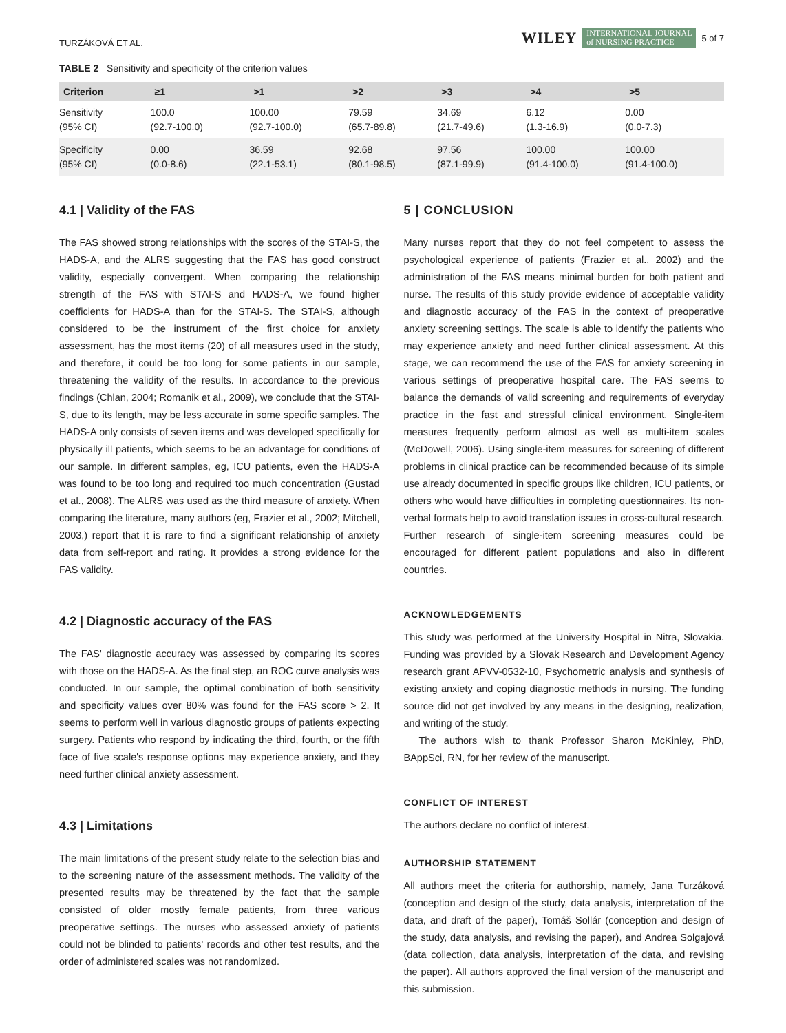TURZÁKOVÁ ET AL. WILEY INTERNATIONAL JOURNAL
of NURSING PRACTICE 5 of 7
TABLE 2 Sensitivity and specificity of the criterion values
| Criterion | ≥1 | >1 | >2 | >3 | >4 | >5 |
| --- | --- | --- | --- | --- | --- | --- |
| Sensitivity (95% CI) | 100.0 (92.7-100.0) | 100.00 (92.7-100.0) | 79.59 (65.7-89.8) | 34.69 (21.7-49.6) | 6.12 (1.3-16.9) | 0.00 (0.0-7.3) |
| Specificity (95% CI) | 0.00 (0.0-8.6) | 36.59 (22.1-53.1) | 92.68 (80.1-98.5) | 97.56 (87.1-99.9) | 100.00 (91.4-100.0) | 100.00 (91.4-100.0) |
4.1 | Validity of the FAS
The FAS showed strong relationships with the scores of the STAI-S, the HADS-A, and the ALRS suggesting that the FAS has good construct validity, especially convergent. When comparing the relationship strength of the FAS with STAI-S and HADS-A, we found higher coefficients for HADS-A than for the STAI-S. The STAI-S, although considered to be the instrument of the first choice for anxiety assessment, has the most items (20) of all measures used in the study, and therefore, it could be too long for some patients in our sample, threatening the validity of the results. In accordance to the previous findings (Chlan, 2004; Romanik et al., 2009), we conclude that the STAI-S, due to its length, may be less accurate in some specific samples. The HADS-A only consists of seven items and was developed specifically for physically ill patients, which seems to be an advantage for conditions of our sample. In different samples, eg, ICU patients, even the HADS-A was found to be too long and required too much concentration (Gustad et al., 2008). The ALRS was used as the third measure of anxiety. When comparing the literature, many authors (eg, Frazier et al., 2002; Mitchell, 2003,) report that it is rare to find a significant relationship of anxiety data from self-report and rating. It provides a strong evidence for the FAS validity.
4.2 | Diagnostic accuracy of the FAS
The FAS' diagnostic accuracy was assessed by comparing its scores with those on the HADS-A. As the final step, an ROC curve analysis was conducted. In our sample, the optimal combination of both sensitivity and specificity values over 80% was found for the FAS score > 2. It seems to perform well in various diagnostic groups of patients expecting surgery. Patients who respond by indicating the third, fourth, or the fifth face of five scale's response options may experience anxiety, and they need further clinical anxiety assessment.
4.3 | Limitations
The main limitations of the present study relate to the selection bias and to the screening nature of the assessment methods. The validity of the presented results may be threatened by the fact that the sample consisted of older mostly female patients, from three various preoperative settings. The nurses who assessed anxiety of patients could not be blinded to patients' records and other test results, and the order of administered scales was not randomized.
5 | CONCLUSION
Many nurses report that they do not feel competent to assess the psychological experience of patients (Frazier et al., 2002) and the administration of the FAS means minimal burden for both patient and nurse. The results of this study provide evidence of acceptable validity and diagnostic accuracy of the FAS in the context of preoperative anxiety screening settings. The scale is able to identify the patients who may experience anxiety and need further clinical assessment. At this stage, we can recommend the use of the FAS for anxiety screening in various settings of preoperative hospital care. The FAS seems to balance the demands of valid screening and requirements of everyday practice in the fast and stressful clinical environment. Single-item measures frequently perform almost as well as multi-item scales (McDowell, 2006). Using single-item measures for screening of different problems in clinical practice can be recommended because of its simple use already documented in specific groups like children, ICU patients, or others who would have difficulties in completing questionnaires. Its non-verbal formats help to avoid translation issues in cross-cultural research. Further research of single-item screening measures could be encouraged for different patient populations and also in different countries.
ACKNOWLEDGEMENTS
This study was performed at the University Hospital in Nitra, Slovakia. Funding was provided by a Slovak Research and Development Agency research grant APVV-0532-10, Psychometric analysis and synthesis of existing anxiety and coping diagnostic methods in nursing. The funding source did not get involved by any means in the designing, realization, and writing of the study.
The authors wish to thank Professor Sharon McKinley, PhD, BAppSci, RN, for her review of the manuscript.
CONFLICT OF INTEREST
The authors declare no conflict of interest.
AUTHORSHIP STATEMENT
All authors meet the criteria for authorship, namely, Jana Turzáková (conception and design of the study, data analysis, interpretation of the data, and draft of the paper), Tomáš Sollár (conception and design of the study, data analysis, and revising the paper), and Andrea Solgajová (data collection, data analysis, interpretation of the data, and revising the paper). All authors approved the final version of the manuscript and this submission.